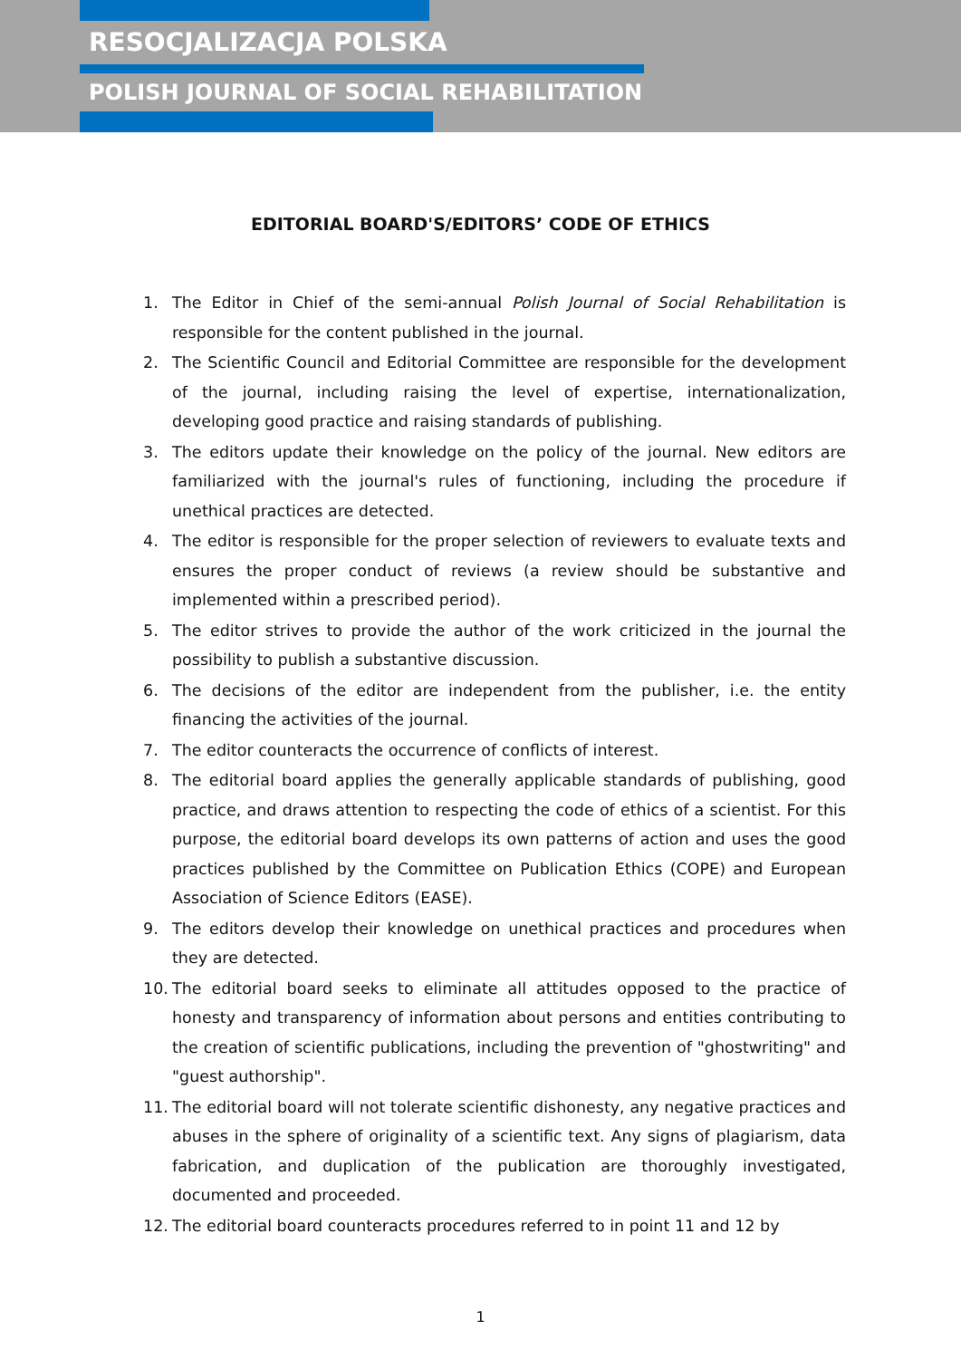RESOCJALIZACJA POLSKA
POLISH JOURNAL OF SOCIAL REHABILITATION
EDITORIAL BOARD'S/EDITORS’ CODE OF ETHICS
1. The Editor in Chief of the semi-annual Polish Journal of Social Rehabilitation is responsible for the content published in the journal.
2. The Scientific Council and Editorial Committee are responsible for the development of the journal, including raising the level of expertise, internationalization, developing good practice and raising standards of publishing.
3. The editors update their knowledge on the policy of the journal. New editors are familiarized with the journal's rules of functioning, including the procedure if unethical practices are detected.
4. The editor is responsible for the proper selection of reviewers to evaluate texts and ensures the proper conduct of reviews (a review should be substantive and implemented within a prescribed period).
5. The editor strives to provide the author of the work criticized in the journal the possibility to publish a substantive discussion.
6. The decisions of the editor are independent from the publisher, i.e. the entity financing the activities of the journal.
7. The editor counteracts the occurrence of conflicts of interest.
8. The editorial board applies the generally applicable standards of publishing, good practice, and draws attention to respecting the code of ethics of a scientist. For this purpose, the editorial board develops its own patterns of action and uses the good practices published by the Committee on Publication Ethics (COPE) and European Association of Science Editors (EASE).
9. The editors develop their knowledge on unethical practices and procedures when they are detected.
10. The editorial board seeks to eliminate all attitudes opposed to the practice of honesty and transparency of information about persons and entities contributing to the creation of scientific publications, including the prevention of "ghostwriting" and "guest authorship".
11. The editorial board will not tolerate scientific dishonesty, any negative practices and abuses in the sphere of originality of a scientific text. Any signs of plagiarism, data fabrication, and duplication of the publication are thoroughly investigated, documented and proceeded.
12. The editorial board counteracts procedures referred to in point 11 and 12 by
1